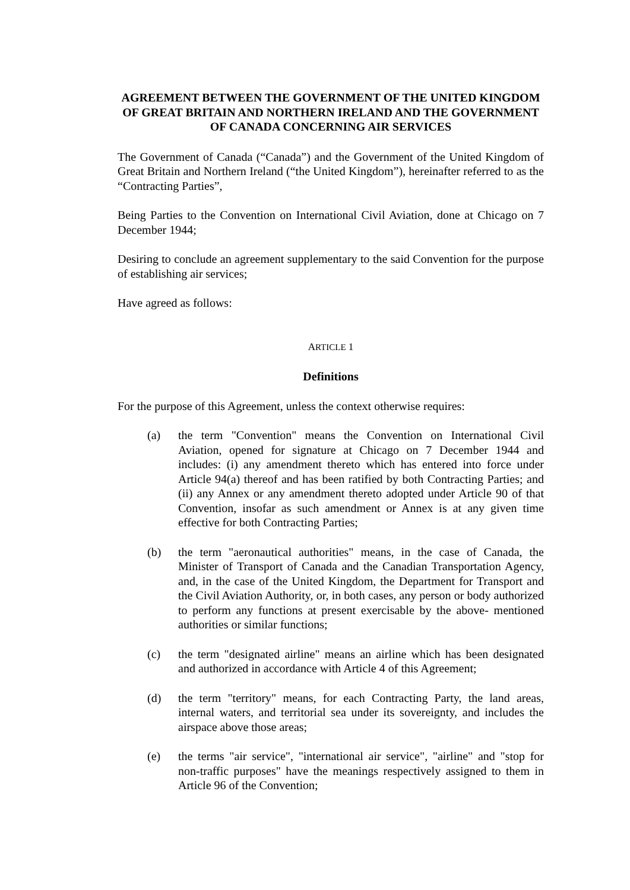AGREEMENT BETWEEN THE GOVERNMENT OF THE UNITED KINGDOM OF GREAT BRITAIN AND NORTHERN IRELAND AND THE GOVERNMENT OF CANADA CONCERNING AIR SERVICES
The Government of Canada (“Canada”) and the Government of the United Kingdom of Great Britain and Northern Ireland (“the United Kingdom”), hereinafter referred to as the “Contracting Parties”,
Being Parties to the Convention on International Civil Aviation, done at Chicago on 7 December 1944;
Desiring to conclude an agreement supplementary to the said Convention for the purpose of establishing air services;
Have agreed as follows:
ARTICLE 1
Definitions
For the purpose of this Agreement, unless the context otherwise requires:
(a) the term "Convention" means the Convention on International Civil Aviation, opened for signature at Chicago on 7 December 1944 and includes: (i) any amendment thereto which has entered into force under Article 94(a) thereof and has been ratified by both Contracting Parties; and (ii) any Annex or any amendment thereto adopted under Article 90 of that Convention, insofar as such amendment or Annex is at any given time effective for both Contracting Parties;
(b) the term "aeronautical authorities" means, in the case of Canada, the Minister of Transport of Canada and the Canadian Transportation Agency, and, in the case of the United Kingdom, the Department for Transport and the Civil Aviation Authority, or, in both cases, any person or body authorized to perform any functions at present exercisable by the above- mentioned authorities or similar functions;
(c) the term "designated airline" means an airline which has been designated and authorized in accordance with Article 4 of this Agreement;
(d) the term "territory" means, for each Contracting Party, the land areas, internal waters, and territorial sea under its sovereignty, and includes the airspace above those areas;
(e) the terms "air service", "international air service", "airline" and "stop for non-traffic purposes" have the meanings respectively assigned to them in Article 96 of the Convention;